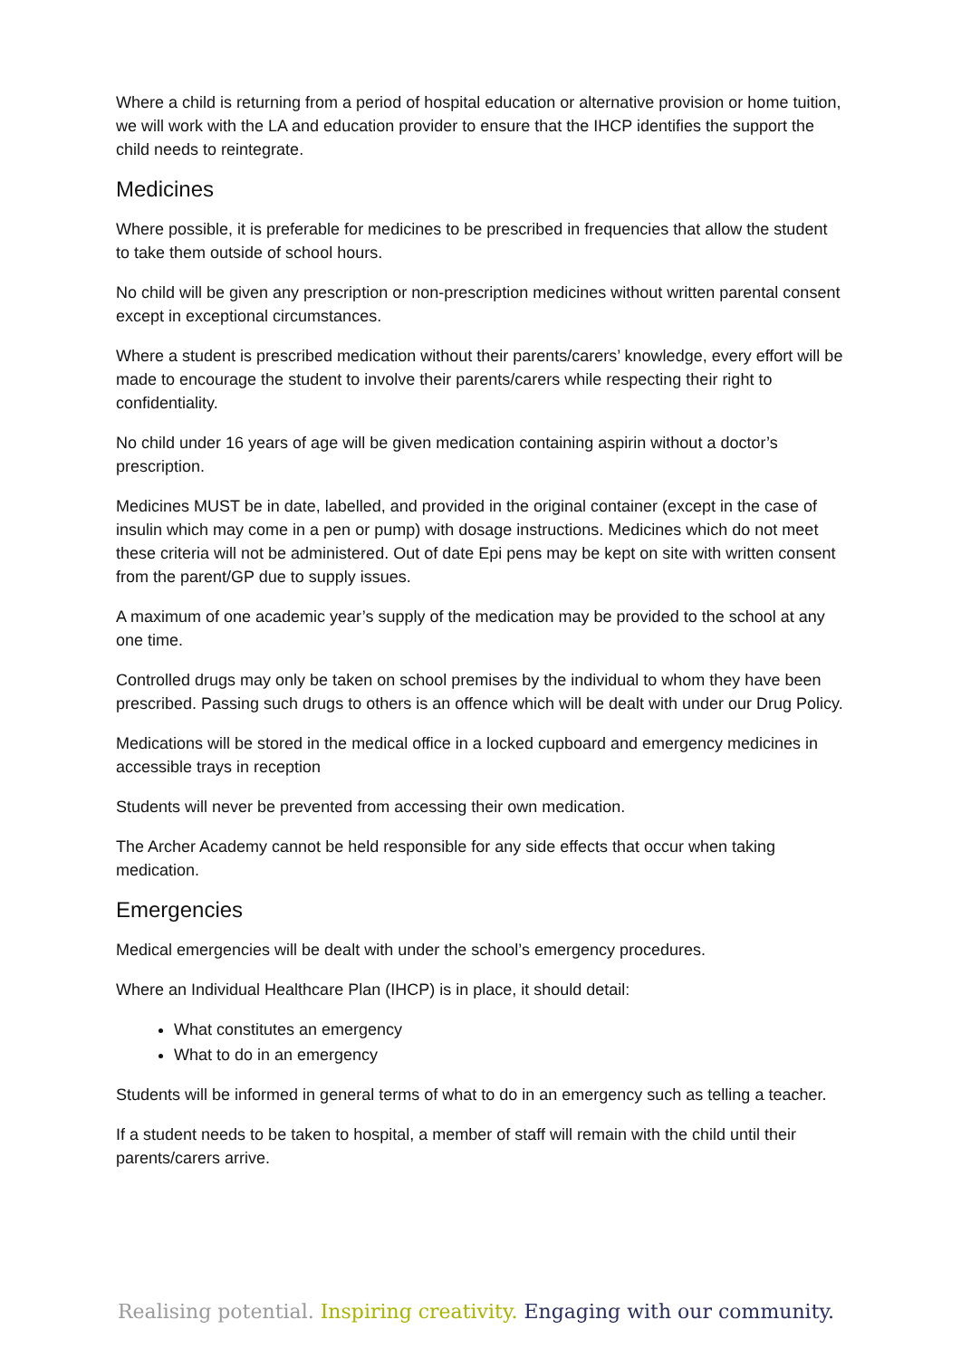Where a child is returning from a period of hospital education or alternative provision or home tuition, we will work with the LA and education provider to ensure that the IHCP identifies the support the child needs to reintegrate.
Medicines
Where possible, it is preferable for medicines to be prescribed in frequencies that allow the student to take them outside of school hours.
No child will be given any prescription or non-prescription medicines without written parental consent except in exceptional circumstances.
Where a student is prescribed medication without their parents/carers’ knowledge, every effort will be made to encourage the student to involve their parents/carers while respecting their right to confidentiality.
No child under 16 years of age will be given medication containing aspirin without a doctor’s prescription.
Medicines MUST be in date, labelled, and provided in the original container (except in the case of insulin which may come in a pen or pump) with dosage instructions. Medicines which do not meet these criteria will not be administered. Out of date Epi pens may be kept on site with written consent from the parent/GP due to supply issues.
A maximum of one academic year’s supply of the medication may be provided to the school at any one time.
Controlled drugs may only be taken on school premises by the individual to whom they have been prescribed. Passing such drugs to others is an offence which will be dealt with under our Drug Policy.
Medications will be stored in the medical office in a locked cupboard and emergency medicines in accessible trays in reception
Students will never be prevented from accessing their own medication.
The Archer Academy cannot be held responsible for any side effects that occur when taking medication.
Emergencies
Medical emergencies will be dealt with under the school’s emergency procedures.
Where an Individual Healthcare Plan (IHCP) is in place, it should detail:
What constitutes an emergency
What to do in an emergency
Students will be informed in general terms of what to do in an emergency such as telling a teacher.
If a student needs to be taken to hospital, a member of staff will remain with the child until their parents/carers arrive.
Realising potential. Inspiring creativity. Engaging with our community.